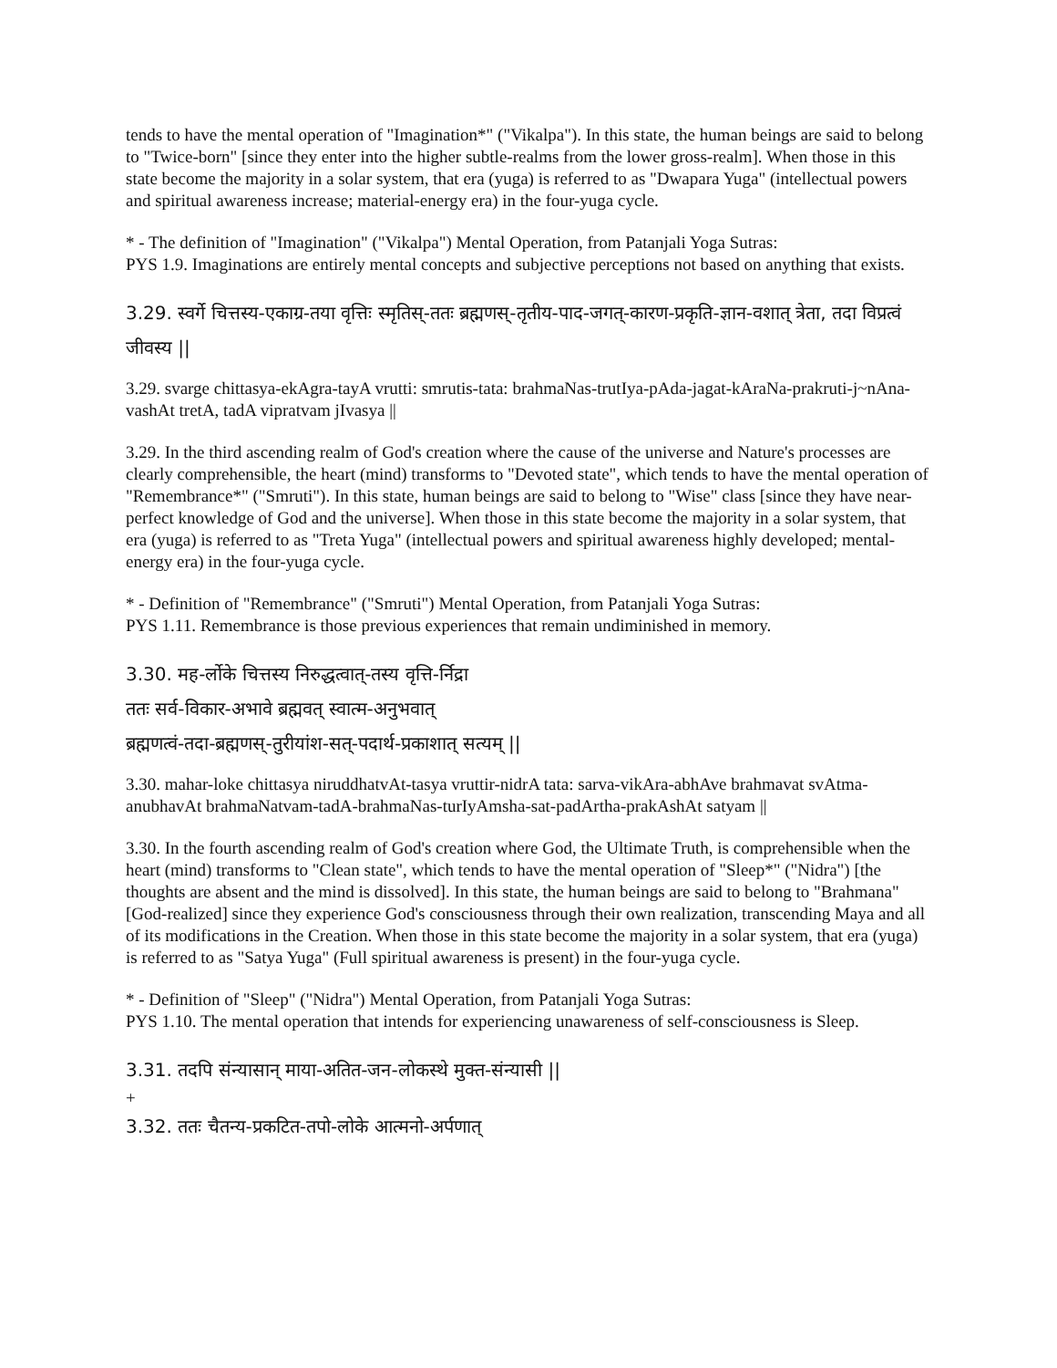tends to have the mental operation of "Imagination*" ("Vikalpa"). In this state, the human beings are said to belong to "Twice-born" [since they enter into the higher subtle-realms from the lower gross-realm]. When those in this state become the majority in a solar system, that era (yuga) is referred to as "Dwapara Yuga" (intellectual powers and spiritual awareness increase; material-energy era) in the four-yuga cycle.
* - The definition of "Imagination" ("Vikalpa") Mental Operation, from Patanjali Yoga Sutras:
PYS 1.9. Imaginations are entirely mental concepts and subjective perceptions not based on anything that exists.
3.29. स्वर्गे चित्तस्य-एकाग्र-तया वृत्तिः स्मृतिस्-ततः ब्रह्मणस्-तृतीय-पाद-जगत्-कारण-प्रकृति-ज्ञान-वशात् त्रेता, तदा विप्रत्वं जीवस्य ||
3.29. svarge chittasya-ekAgra-tayA vrutti: smrutis-tata: brahmaNas-trutIya-pAda-jagat-kAraNa-prakruti-j~nAna-vashAt tretA, tadA vipratvam jIvasya ||
3.29. In the third ascending realm of God's creation where the cause of the universe and Nature's processes are clearly comprehensible, the heart (mind) transforms to "Devoted state", which tends to have the mental operation of "Remembrance*" ("Smruti"). In this state, human beings are said to belong to "Wise" class [since they have near-perfect knowledge of God and the universe]. When those in this state become the majority in a solar system, that era (yuga) is referred to as "Treta Yuga" (intellectual powers and spiritual awareness highly developed; mental-energy era) in the four-yuga cycle.
* - Definition of "Remembrance" ("Smruti") Mental Operation, from Patanjali Yoga Sutras:
PYS 1.11. Remembrance is those previous experiences that remain undiminished in memory.
3.30. मह-र्लोके चित्तस्य निरुद्धत्वात्-तस्य वृत्ति-र्निद्रा
ततः सर्व-विकार-अभावे ब्रह्मवत् स्वात्म-अनुभवात्
ब्रह्मणत्वं-तदा-ब्रह्मणस्-तुरीयांश-सत्-पदार्थ-प्रकाशात् सत्यम् ||
3.30. mahar-loke chittasya niruddhatvAt-tasya vruttir-nidrA tata: sarva-vikAra-abhAve brahmavat svAtma-anubhavAt brahmaNatvam-tadA-brahmaNas-turIyAmsha-sat-padArtha-prakAshAt satyam ||
3.30. In the fourth ascending realm of God's creation where God, the Ultimate Truth, is comprehensible when the heart (mind) transforms to "Clean state", which tends to have the mental operation of "Sleep*" ("Nidra") [the thoughts are absent and the mind is dissolved]. In this state, the human beings are said to belong to "Brahmana" [God-realized] since they experience God's consciousness through their own realization, transcending Maya and all of its modifications in the Creation. When those in this state become the majority in a solar system, that era (yuga) is referred to as "Satya Yuga" (Full spiritual awareness is present) in the four-yuga cycle.
* - Definition of "Sleep" ("Nidra") Mental Operation, from Patanjali Yoga Sutras:
PYS 1.10. The mental operation that intends for experiencing unawareness of self-consciousness is Sleep.
3.31. तदपि संन्यासान् माया-अतित-जन-लोकस्थे मुक्त-संन्यासी ||
+
3.32. ततः चैतन्य-प्रकटित-तपो-लोके आत्मनो-अर्पणात्